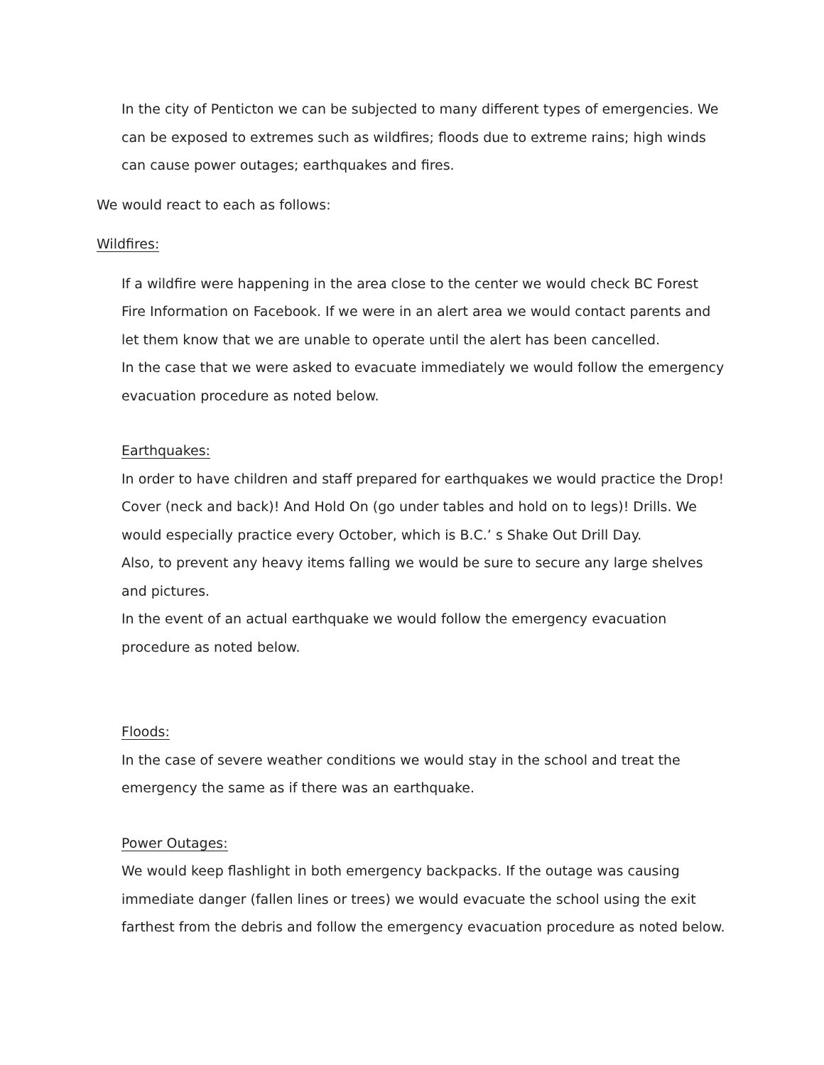In the city of Penticton we can be subjected to many different types of emergencies. We can be exposed to extremes such as wildfires; floods due to extreme rains; high winds can cause power outages; earthquakes and fires.
We would react to each as follows:
Wildfires:
If a wildfire were happening in the area close to the center we would check BC Forest Fire Information on Facebook. If we were in an alert area we would contact parents and let them know that we are unable to operate until the alert has been cancelled.
In the case that we were asked to evacuate immediately we would follow the emergency evacuation procedure as noted below.
Earthquakes:
In order to have children and staff prepared for earthquakes we would practice the Drop! Cover (neck and back)! And Hold On (go under tables and hold on to legs)! Drills. We would especially practice every October, which is B.C.’ s Shake Out Drill Day.
Also, to prevent any heavy items falling we would be sure to secure any large shelves and pictures.
In the event of an actual earthquake we would follow the emergency evacuation procedure as noted below.
Floods:
In the case of severe weather conditions we would stay in the school and treat the emergency the same as if there was an earthquake.
Power Outages:
We would keep flashlight in both emergency backpacks. If the outage was causing immediate danger (fallen lines or trees) we would evacuate the school using the exit farthest from the debris and follow the emergency evacuation procedure as noted below.